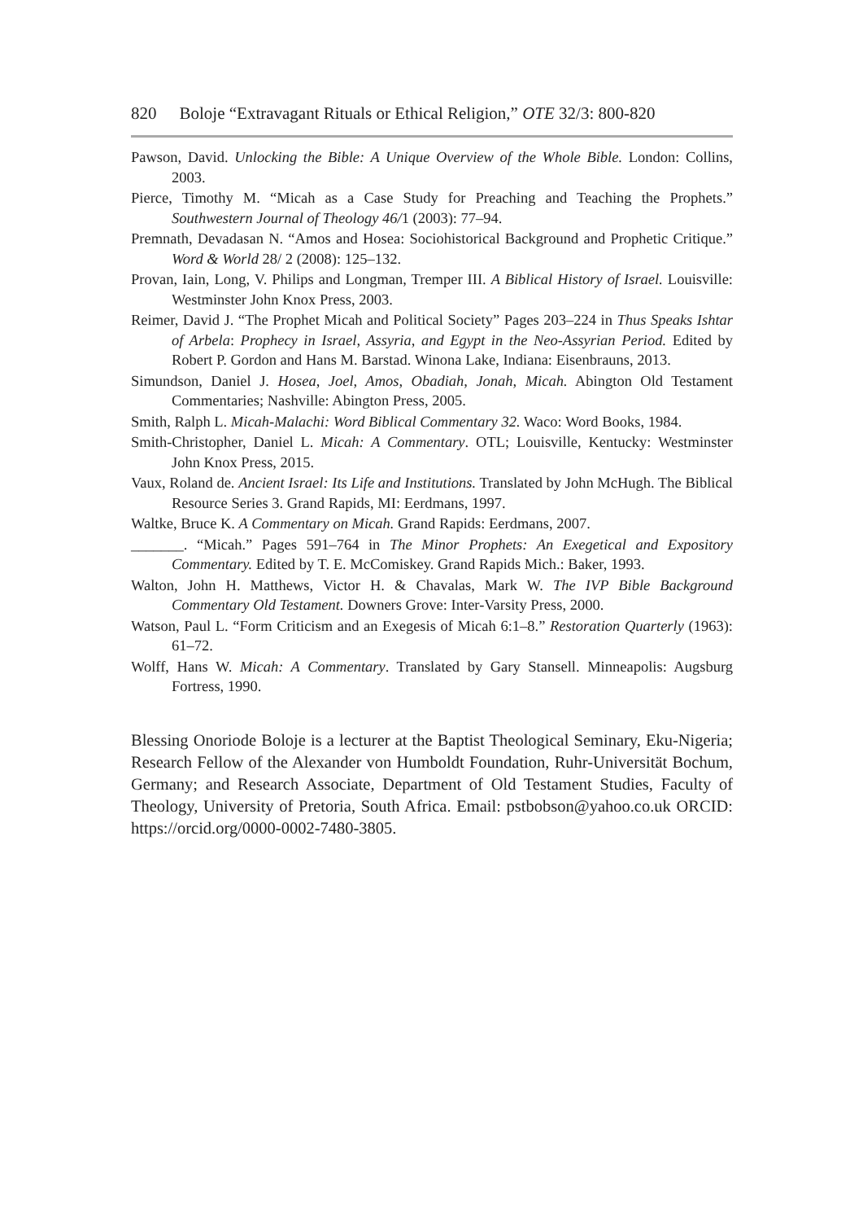820 Boloje “Extravagant Rituals or Ethical Religion,” OTE 32/3: 800-820
Pawson, David. Unlocking the Bible: A Unique Overview of the Whole Bible. London: Collins, 2003.
Pierce, Timothy M. “Micah as a Case Study for Preaching and Teaching the Prophets.” Southwestern Journal of Theology 46/1 (2003): 77–94.
Premnath, Devadasan N. “Amos and Hosea: Sociohistorical Background and Prophetic Critique.” Word & World 28/ 2 (2008): 125–132.
Provan, Iain, Long, V. Philips and Longman, Tremper III. A Biblical History of Israel. Louisville: Westminster John Knox Press, 2003.
Reimer, David J. “The Prophet Micah and Political Society” Pages 203–224 in Thus Speaks Ishtar of Arbela: Prophecy in Israel, Assyria, and Egypt in the Neo-Assyrian Period. Edited by Robert P. Gordon and Hans M. Barstad. Winona Lake, Indiana: Eisenbrauns, 2013.
Simundson, Daniel J. Hosea, Joel, Amos, Obadiah, Jonah, Micah. Abington Old Testament Commentaries; Nashville: Abington Press, 2005.
Smith, Ralph L. Micah-Malachi: Word Biblical Commentary 32. Waco: Word Books, 1984.
Smith-Christopher, Daniel L. Micah: A Commentary. OTL; Louisville, Kentucky: Westminster John Knox Press, 2015.
Vaux, Roland de. Ancient Israel: Its Life and Institutions. Translated by John McHugh. The Biblical Resource Series 3. Grand Rapids, MI: Eerdmans, 1997.
Waltke, Bruce K. A Commentary on Micah. Grand Rapids: Eerdmans, 2007.
_______. “Micah.” Pages 591–764 in The Minor Prophets: An Exegetical and Expository Commentary. Edited by T. E. McComiskey. Grand Rapids Mich.: Baker, 1993.
Walton, John H. Matthews, Victor H. & Chavalas, Mark W. The IVP Bible Background Commentary Old Testament. Downers Grove: Inter-Varsity Press, 2000.
Watson, Paul L. “Form Criticism and an Exegesis of Micah 6:1–8.” Restoration Quarterly (1963): 61–72.
Wolff, Hans W. Micah: A Commentary. Translated by Gary Stansell. Minneapolis: Augsburg Fortress, 1990.
Blessing Onoriode Boloje is a lecturer at the Baptist Theological Seminary, Eku-Nigeria; Research Fellow of the Alexander von Humboldt Foundation, Ruhr-Universität Bochum, Germany; and Research Associate, Department of Old Testament Studies, Faculty of Theology, University of Pretoria, South Africa. Email: pstbobson@yahoo.co.uk ORCID: https://orcid.org/0000-0002-7480-3805.